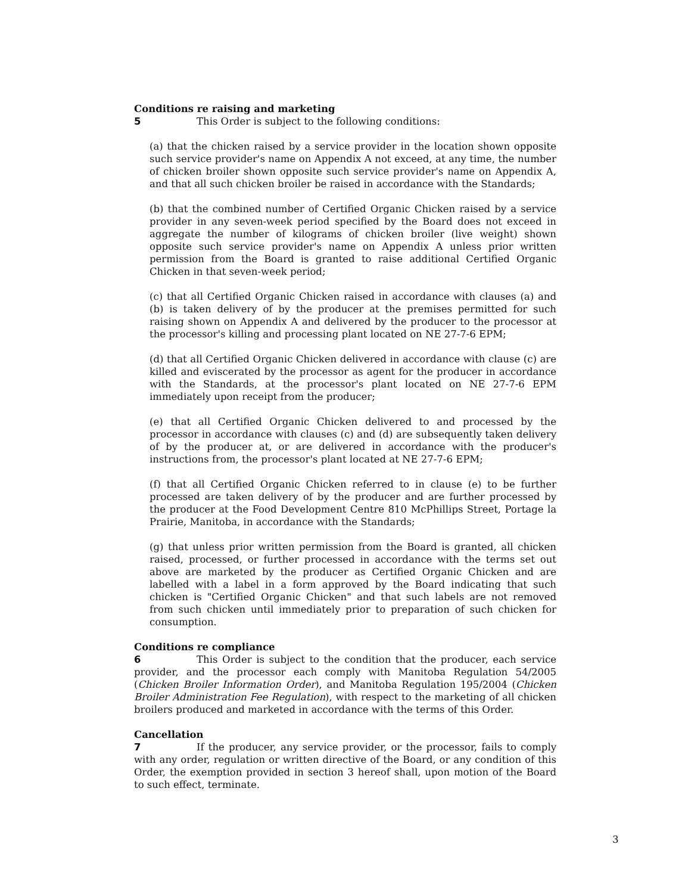Conditions re raising and marketing
5 This Order is subject to the following conditions:
(a) that the chicken raised by a service provider in the location shown opposite such service provider's name on Appendix A not exceed, at any time, the number of chicken broiler shown opposite such service provider's name on Appendix A, and that all such chicken broiler be raised in accordance with the Standards;
(b) that the combined number of Certified Organic Chicken raised by a service provider in any seven-week period specified by the Board does not exceed in aggregate the number of kilograms of chicken broiler (live weight) shown opposite such service provider's name on Appendix A unless prior written permission from the Board is granted to raise additional Certified Organic Chicken in that seven-week period;
(c) that all Certified Organic Chicken raised in accordance with clauses (a) and (b) is taken delivery of by the producer at the premises permitted for such raising shown on Appendix A and delivered by the producer to the processor at the processor's killing and processing plant located on NE 27-7-6 EPM;
(d) that all Certified Organic Chicken delivered in accordance with clause (c) are killed and eviscerated by the processor as agent for the producer in accordance with the Standards, at the processor's plant located on NE 27-7-6 EPM immediately upon receipt from the producer;
(e) that all Certified Organic Chicken delivered to and processed by the processor in accordance with clauses (c) and (d) are subsequently taken delivery of by the producer at, or are delivered in accordance with the producer's instructions from, the processor's plant located at NE 27-7-6 EPM;
(f) that all Certified Organic Chicken referred to in clause (e) to be further processed are taken delivery of by the producer and are further processed by the producer at the Food Development Centre 810 McPhillips Street, Portage la Prairie, Manitoba, in accordance with the Standards;
(g) that unless prior written permission from the Board is granted, all chicken raised, processed, or further processed in accordance with the terms set out above are marketed by the producer as Certified Organic Chicken and are labelled with a label in a form approved by the Board indicating that such chicken is "Certified Organic Chicken" and that such labels are not removed from such chicken until immediately prior to preparation of such chicken for consumption.
Conditions re compliance
6 This Order is subject to the condition that the producer, each service provider, and the processor each comply with Manitoba Regulation 54/2005 (Chicken Broiler Information Order), and Manitoba Regulation 195/2004 (Chicken Broiler Administration Fee Regulation), with respect to the marketing of all chicken broilers produced and marketed in accordance with the terms of this Order.
Cancellation
7 If the producer, any service provider, or the processor, fails to comply with any order, regulation or written directive of the Board, or any condition of this Order, the exemption provided in section 3 hereof shall, upon motion of the Board to such effect, terminate.
3